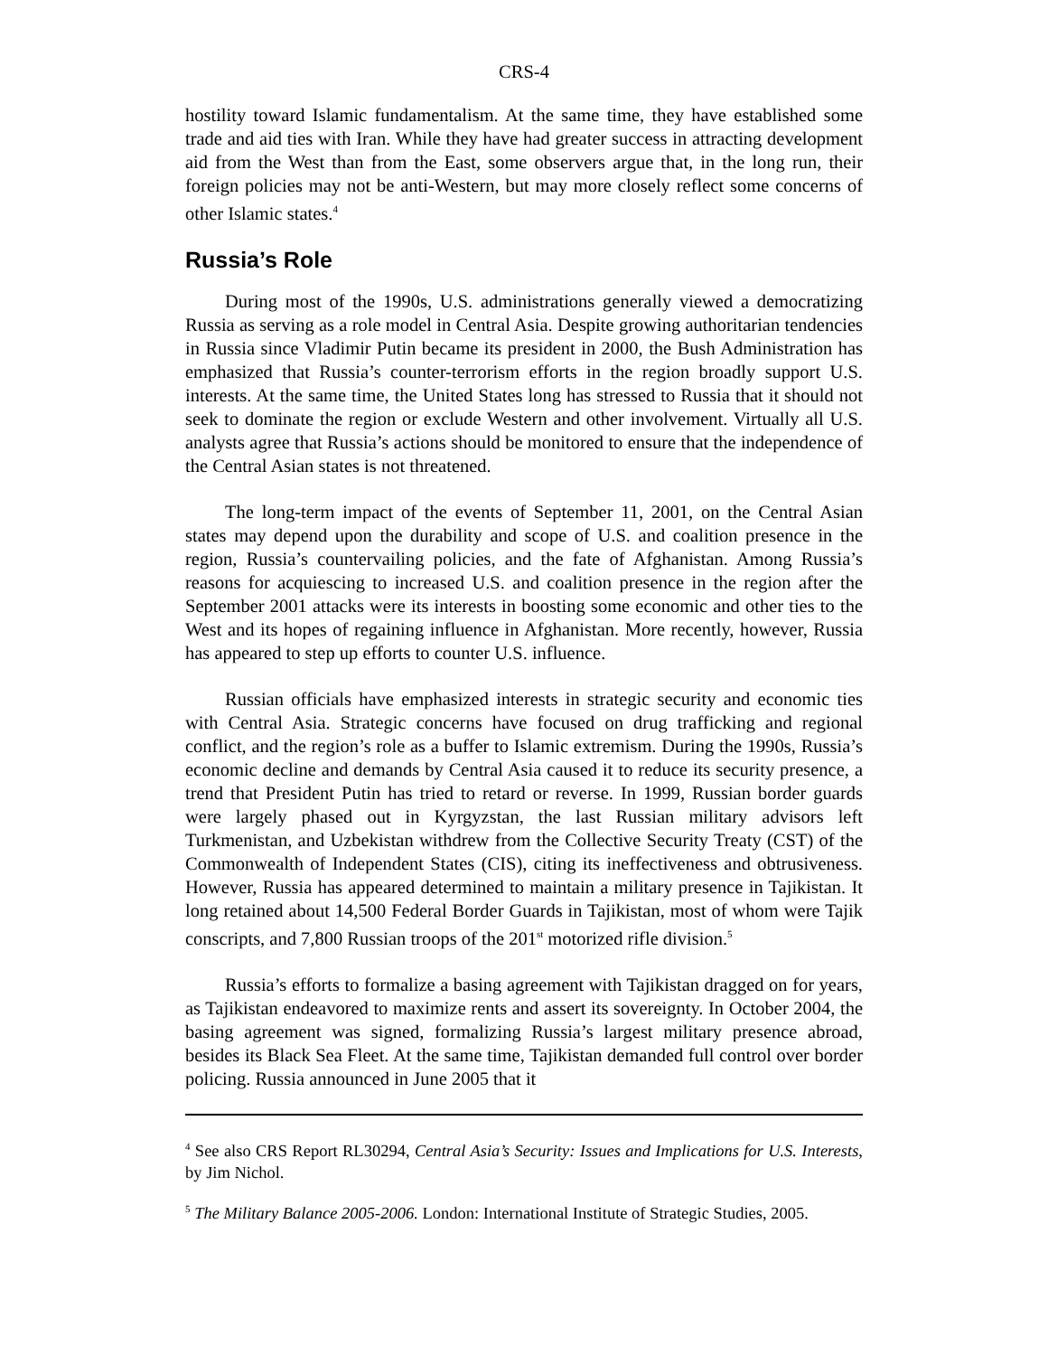CRS-4
hostility toward Islamic fundamentalism. At the same time, they have established some trade and aid ties with Iran. While they have had greater success in attracting development aid from the West than from the East, some observers argue that, in the long run, their foreign policies may not be anti-Western, but may more closely reflect some concerns of other Islamic states.<sup>4</sup>
Russia’s Role
During most of the 1990s, U.S. administrations generally viewed a democratizing Russia as serving as a role model in Central Asia. Despite growing authoritarian tendencies in Russia since Vladimir Putin became its president in 2000, the Bush Administration has emphasized that Russia’s counter-terrorism efforts in the region broadly support U.S. interests. At the same time, the United States long has stressed to Russia that it should not seek to dominate the region or exclude Western and other involvement. Virtually all U.S. analysts agree that Russia’s actions should be monitored to ensure that the independence of the Central Asian states is not threatened.
The long-term impact of the events of September 11, 2001, on the Central Asian states may depend upon the durability and scope of U.S. and coalition presence in the region, Russia’s countervailing policies, and the fate of Afghanistan. Among Russia’s reasons for acquiescing to increased U.S. and coalition presence in the region after the September 2001 attacks were its interests in boosting some economic and other ties to the West and its hopes of regaining influence in Afghanistan. More recently, however, Russia has appeared to step up efforts to counter U.S. influence.
Russian officials have emphasized interests in strategic security and economic ties with Central Asia. Strategic concerns have focused on drug trafficking and regional conflict, and the region’s role as a buffer to Islamic extremism. During the 1990s, Russia’s economic decline and demands by Central Asia caused it to reduce its security presence, a trend that President Putin has tried to retard or reverse. In 1999, Russian border guards were largely phased out in Kyrgyzstan, the last Russian military advisors left Turkmenistan, and Uzbekistan withdrew from the Collective Security Treaty (CST) of the Commonwealth of Independent States (CIS), citing its ineffectiveness and obtrusiveness. However, Russia has appeared determined to maintain a military presence in Tajikistan. It long retained about 14,500 Federal Border Guards in Tajikistan, most of whom were Tajik conscripts, and 7,800 Russian troops of the 201<sup>st</sup> motorized rifle division.<sup>5</sup>
Russia’s efforts to formalize a basing agreement with Tajikistan dragged on for years, as Tajikistan endeavored to maximize rents and assert its sovereignty. In October 2004, the basing agreement was signed, formalizing Russia’s largest military presence abroad, besides its Black Sea Fleet. At the same time, Tajikistan demanded full control over border policing. Russia announced in June 2005 that it
<sup>4</sup> See also CRS Report RL30294, Central Asia’s Security: Issues and Implications for U.S. Interests, by Jim Nichol.
<sup>5</sup> The Military Balance 2005-2006. London: International Institute of Strategic Studies, 2005.